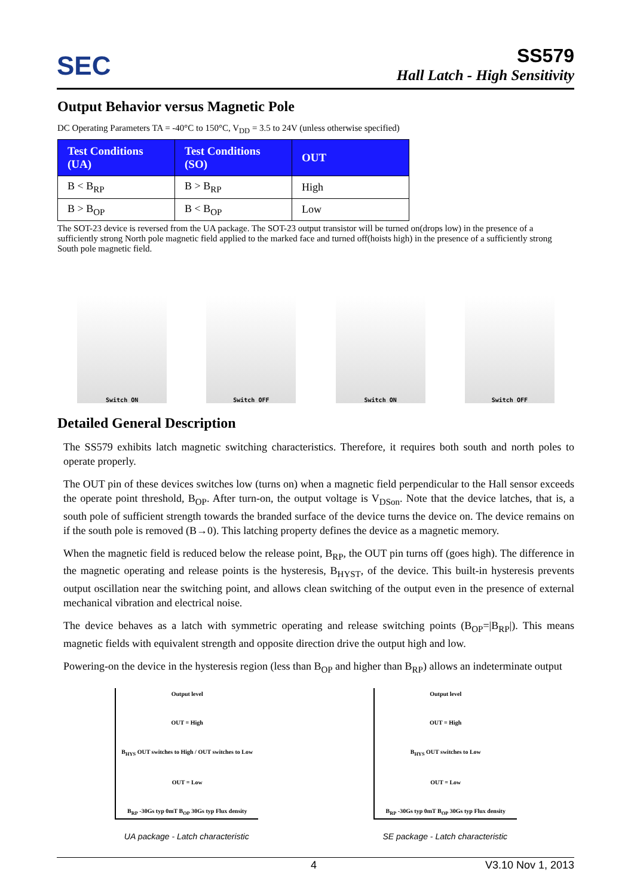SEC
SS579
Hall Latch - High Sensitivity
Output Behavior versus Magnetic Pole
DC Operating Parameters TA = -40°C to 150°C, V<sub>DD</sub> = 3.5 to 24V (unless otherwise specified)
| Test Conditions (UA) | Test Conditions (SO) | OUT |
| --- | --- | --- |
| B < B<sub>RP</sub> | B > B<sub>RP</sub> | High |
| B > B<sub>OP</sub> | B < B<sub>OP</sub> | Low |
The SOT-23 device is reversed from the UA package. The SOT-23 output transistor will be turned on(drops low) in the presence of a sufficiently strong North pole magnetic field applied to the marked face and turned off(hoists high) in the presence of a sufficiently strong South pole magnetic field.
Switch ON
Switch OFF
Switch ON
Switch OFF
Detailed General Description
The SS579 exhibits latch magnetic switching characteristics. Therefore, it requires both south and north poles to operate properly.
The OUT pin of these devices switches low (turns on) when a magnetic field perpendicular to the Hall sensor exceeds the operate point threshold, B<sub>OP</sub>. After turn-on, the output voltage is V<sub>DSon</sub>. Note that the device latches, that is, a south pole of sufficient strength towards the branded surface of the device turns the device on. The device remains on if the south pole is removed (B→0). This latching property defines the device as a magnetic memory.
When the magnetic field is reduced below the release point, B<sub>RP</sub>, the OUT pin turns off (goes high). The difference in the magnetic operating and release points is the hysteresis, B<sub>HYST</sub>, of the device. This built-in hysteresis prevents output oscillation near the switching point, and allows clean switching of the output even in the presence of external mechanical vibration and electrical noise.
The device behaves as a latch with symmetric operating and release switching points (B<sub>OP</sub>=|B<sub>RP</sub>|). This means magnetic fields with equivalent strength and opposite direction drive the output high and low.
Powering-on the device in the hysteresis region (less than B<sub>OP</sub> and higher than B<sub>RP</sub>) allows an indeterminate output
Output level
OUT = High
B<sub>HYS</sub> OUT switches to High / OUT switches to Low
OUT = Low
B<sub>RP</sub> -30Gs typ 0mT B<sub>OP</sub> 30Gs typ Flux density
UA package - Latch characteristic
Output level
OUT = High
B<sub>HYS</sub> OUT switches to Low
OUT = Low
B<sub>RP</sub> -30Gs typ 0mT B<sub>OP</sub> 30Gs typ Flux density
SE package - Latch characteristic
4 V3.10 Nov 1, 2013